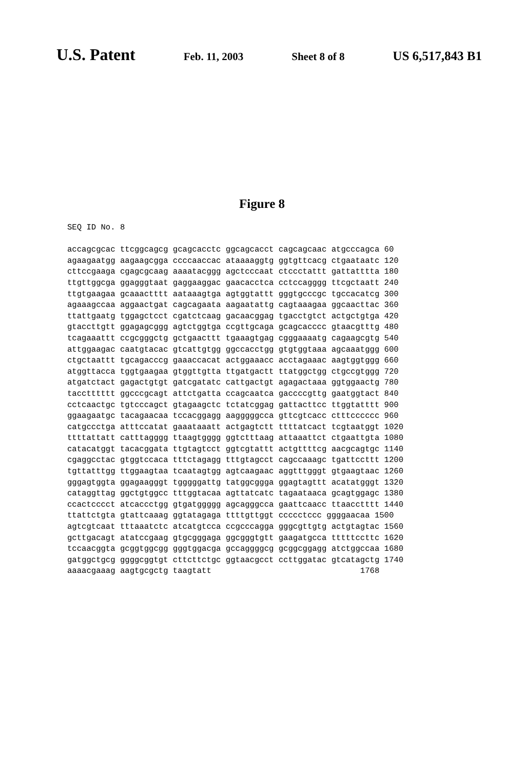U.S. Patent Feb. 11, 2003 Sheet 8 of 8 US 6,517,843 B1
Figure 8
SEQ ID No. 8 accagcgcac ttcggcagcg gcagcacctc ggcagcacct cagcagcaac atgcccagca 60 agaagaatgg aagaagcgga ccccaaccac ataaaaggtg ggtgttcacg ctgaataatc 120 cttccgaaga cgagcgcaag aaaatacggg agctcccaat ctccctattt gattatttta 180 ttgttggcga ggagggtaat gaggaaggac gaacacctca cctccagggg ttcgctaatt 240 ttgtgaagaa gcaaactttt aataaagtga agtggtattt gggtgcccgc tgccacatcg 300 agaaagccaa aggaactgat cagcagaata aagaatattg cagtaaagaa ggcaacttac 360 ttattgaatg tggagctcct cgatctcaag gacaacggag tgacctgtct actgctgtga 420 gtaccttgtt ggagagcggg agtctggtga ccgttgcaga gcagcacccc gtaacgtttg 480 tcagaaattt ccgcgggctg gctgaacttt tgaaagtgag cgggaaaatg cagaagcgtg 540 attggaagac caatgtacac gtcattgtgg ggccacctgg gtgtggtaaa agcaaatggg 600 ctgctaattt tgcagacccg gaaaccacat actggaaacc acctagaaac aagtggtggg 660 atggttacca tggtgaagaa gtggttgtta ttgatgactt ttatggctgg ctgccgtggg 720 atgatctact gagactgtgt gatcgatatc cattgactgt agagactaaa ggtggaactg 780 tacctttttt ggcccgcagt attctgatta ccagcaatca gaccccgttg gaatggtact 840 cctcaactgc tgtcccagct gtagaagctc tctatcggag gattacttcc ttggtatttt 900 ggaagaatgc tacagaacaa tccacggagg aagggggcca gttcgtcacc ctttcccccc 960 catgccctga atttccatat gaaataaatt actgagtctt ttttatcact tcgtaatggt 1020 ttttattatt catttagggg ttaagtgggg ggtctttaag attaaattct ctgaattgta 1080 catacatggt tacacggata ttgtagtcct ggtcgtattt actgttttcg aacgcagtgc 1140 cgaggcctac gtggtccaca tttctagagg tttgtagcct cagccaaagc tgattccttt 1200 tgttatttgg ttggaagtaa tcaatagtgg agtcaagaac aggtttgggt gtgaagtaac 1260 gggagtggta ggagaagggt tgggggattg tatggcggga ggagtagttt acatatgggt 1320 cataggttag ggctgtggcc tttggtacaa agttatcatc tagaataaca gcagtggagc 1380 ccactcccct atcaccctgg gtgatggggg agcagggcca gaattcaacc ttaacctttt 1440 ttattctgta gtattcaaag ggtatagaga ttttgttggt ccccctccc ggggaacaa 1500 agtcgtcaat tttaaatctc atcatgtcca ccgcccagga gggcgttgtg actgtagtac 1560 gcttgacagt atatccgaag gtgcgggaga ggcgggtgtt gaagatgcca tttttccttc 1620 tccaacggta gcggtggcgg gggtggacga gccaggggcg gcggcggagg atctggccaa 1680 gatggctgcg ggggcggtgt cttcttctgc ggtaacgcct ccttggatac gtcatagctg 1740 aaaacgaaag aagtgcgctg taagtatt 1768